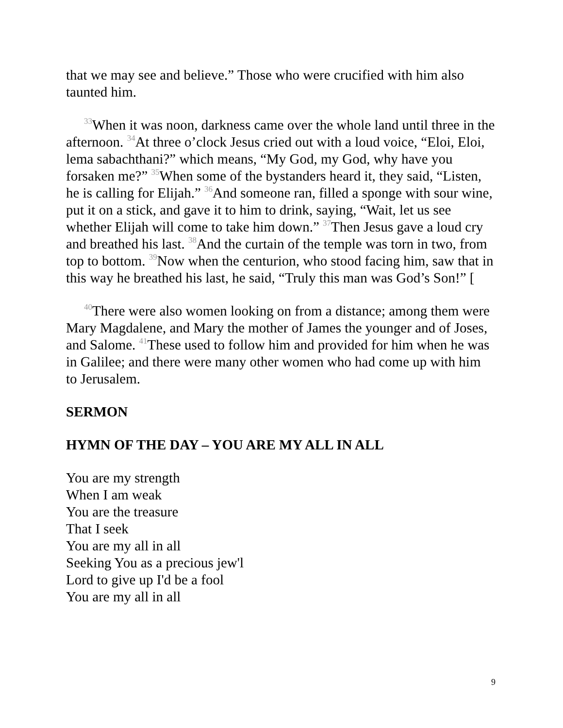that we may see and believe.” Those who were crucified with him also taunted him.
<sup>33</sup> When it was noon, darkness came over the whole land until three in the afternoon. <sup>34</sup>At three o’clock Jesus cried out with a loud voice, “Eloi, Eloi, lema sabachthani?” which means, “My God, my God, why have you forsaken me?” <sup>35</sup>When some of the bystanders heard it, they said, “Listen, he is calling for Elijah.” <sup>36</sup>And someone ran, filled a sponge with sour wine, put it on a stick, and gave it to him to drink, saying, “Wait, let us see whether Elijah will come to take him down.” <sup>37</sup>Then Jesus gave a loud cry and breathed his last. <sup>38</sup>And the curtain of the temple was torn in two, from top to bottom. <sup>39</sup>Now when the centurion, who stood facing him, saw that in this way he breathed his last, he said, “Truly this man was God’s Son!” [
<sup>40</sup> There were also women looking on from a distance; among them were Mary Magdalene, and Mary the mother of James the younger and of Joses, and Salome. <sup>41</sup>These used to follow him and provided for him when he was in Galilee; and there were many other women who had come up with him to Jerusalem.
SERMON
HYMN OF THE DAY – YOU ARE MY ALL IN ALL
You are my strength
When I am weak
You are the treasure
That I seek
You are my all in all
Seeking You as a precious jew'l
Lord to give up I'd be a fool
You are my all in all
9